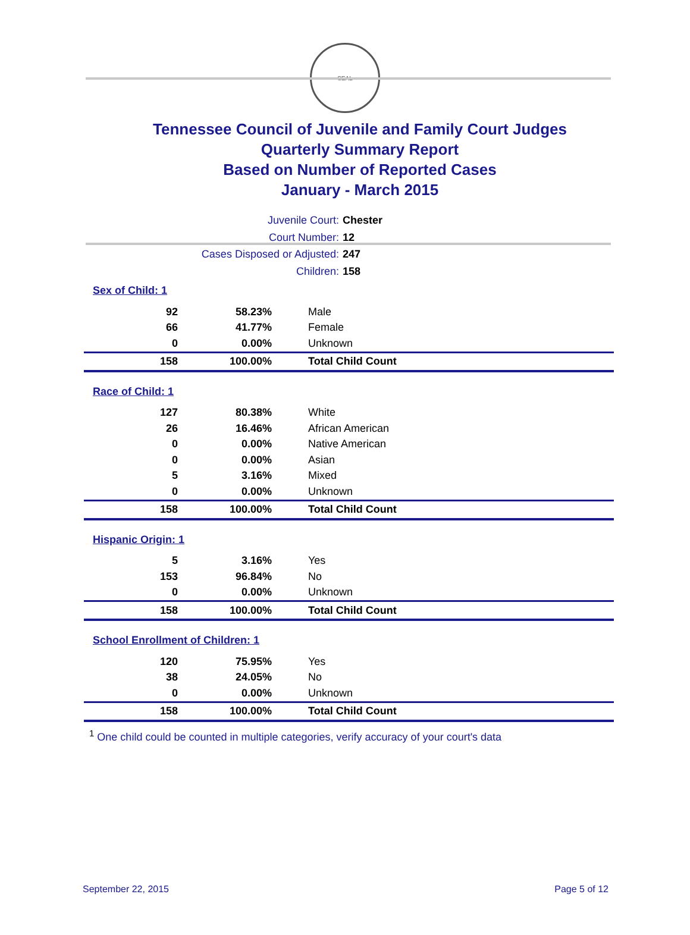SEAL
Tennessee Council of Juvenile and Family Court Judges
Quarterly Summary Report
Based on Number of Reported Cases
January - March 2015
Juvenile Court: Chester
Court Number: 12
Cases Disposed or Adjusted: 247
Children: 158
Sex of Child: 1
| 92 | 58.23% | Male |
| 66 | 41.77% | Female |
| 0 | 0.00% | Unknown |
| 158 | 100.00% | Total Child Count |
Race of Child: 1
| 127 | 80.38% | White |
| 26 | 16.46% | African American |
| 0 | 0.00% | Native American |
| 0 | 0.00% | Asian |
| 5 | 3.16% | Mixed |
| 0 | 0.00% | Unknown |
| 158 | 100.00% | Total Child Count |
Hispanic Origin: 1
| 5 | 3.16% | Yes |
| 153 | 96.84% | No |
| 0 | 0.00% | Unknown |
| 158 | 100.00% | Total Child Count |
School Enrollment of Children: 1
| 120 | 75.95% | Yes |
| 38 | 24.05% | No |
| 0 | 0.00% | Unknown |
| 158 | 100.00% | Total Child Count |
<sup>1</sup> One child could be counted in multiple categories, verify accuracy of your court's data
September 22, 2015 Page 5 of 12